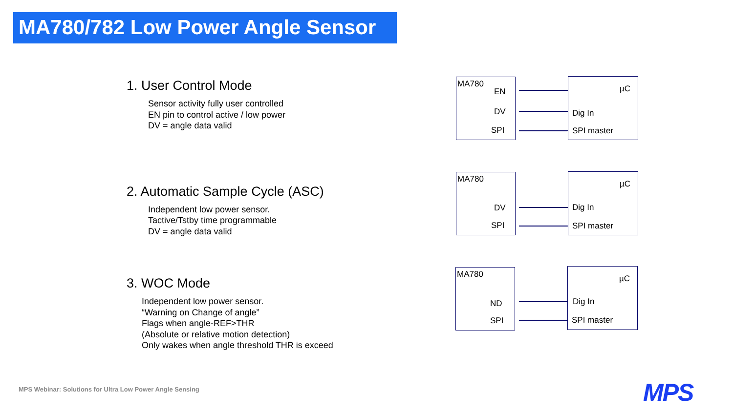MA780/782 Low Power Angle Sensor
1. User Control Mode
Sensor activity fully user controlled
EN pin to control active / low power
DV = angle data valid
2. Automatic Sample Cycle (ASC)
Independent low power sensor.
Tactive/Tstby time programmable
DV = angle data valid
3. WOC Mode
Independent low power sensor.
“Warning on Change of angle”
Flags when angle-REF>THR
(Absolute or relative motion detection)
Only wakes when angle threshold THR is exceed
MA780
EN
DV
SPI
µC
Dig In
SPI master
MA780
DV
SPI
µC
Dig In
SPI master
MA780
ND
SPI
µC
Dig In
SPI master
MPS Webinar: Solutions for Ultra Low Power Angle Sensing
MPS